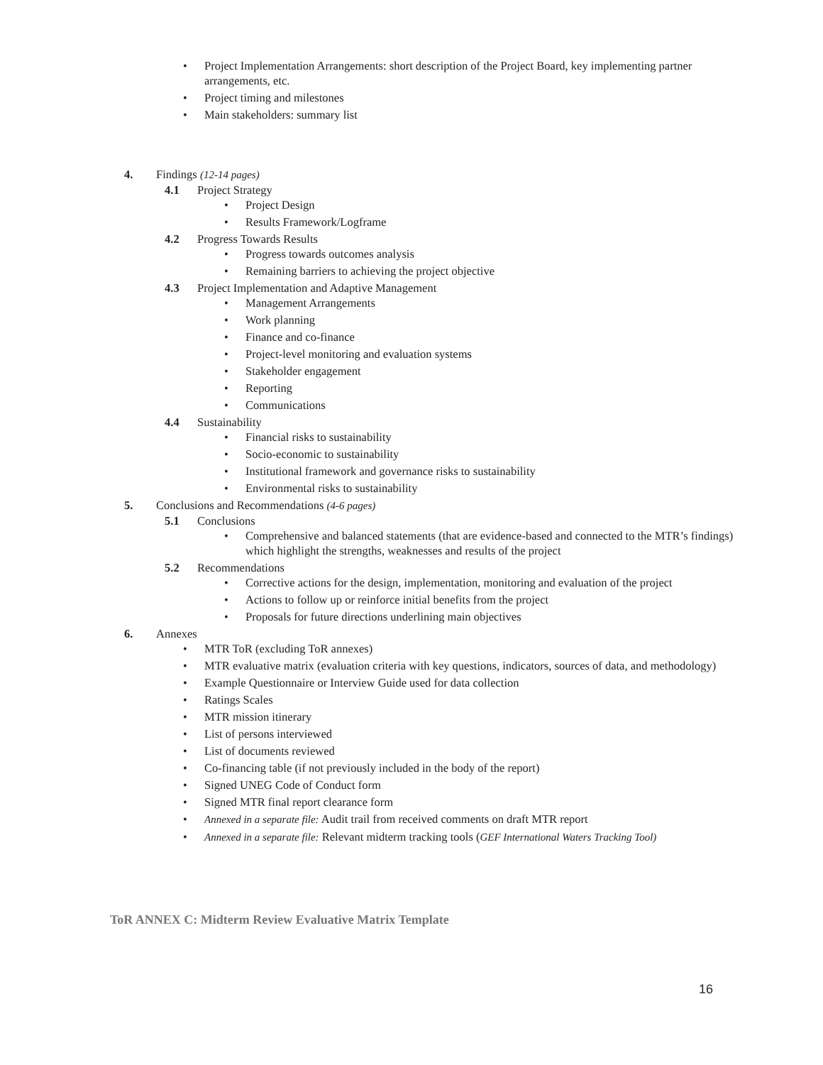• Project Implementation Arrangements: short description of the Project Board, key implementing partner arrangements, etc.
• Project timing and milestones
• Main stakeholders: summary list
4. Findings (12-14 pages)
4.1 Project Strategy
• Project Design
• Results Framework/Logframe
4.2 Progress Towards Results
• Progress towards outcomes analysis
• Remaining barriers to achieving the project objective
4.3 Project Implementation and Adaptive Management
• Management Arrangements
• Work planning
• Finance and co-finance
• Project-level monitoring and evaluation systems
• Stakeholder engagement
• Reporting
• Communications
4.4 Sustainability
• Financial risks to sustainability
• Socio-economic to sustainability
• Institutional framework and governance risks to sustainability
• Environmental risks to sustainability
5. Conclusions and Recommendations (4-6 pages)
5.1 Conclusions
• Comprehensive and balanced statements (that are evidence-based and connected to the MTR’s findings) which highlight the strengths, weaknesses and results of the project
5.2 Recommendations
• Corrective actions for the design, implementation, monitoring and evaluation of the project
• Actions to follow up or reinforce initial benefits from the project
• Proposals for future directions underlining main objectives
6. Annexes
• MTR ToR (excluding ToR annexes)
• MTR evaluative matrix (evaluation criteria with key questions, indicators, sources of data, and methodology)
• Example Questionnaire or Interview Guide used for data collection
• Ratings Scales
• MTR mission itinerary
• List of persons interviewed
• List of documents reviewed
• Co-financing table (if not previously included in the body of the report)
• Signed UNEG Code of Conduct form
• Signed MTR final report clearance form
• Annexed in a separate file: Audit trail from received comments on draft MTR report
• Annexed in a separate file: Relevant midterm tracking tools (GEF International Waters Tracking Tool)
ToR ANNEX C: Midterm Review Evaluative Matrix Template
16